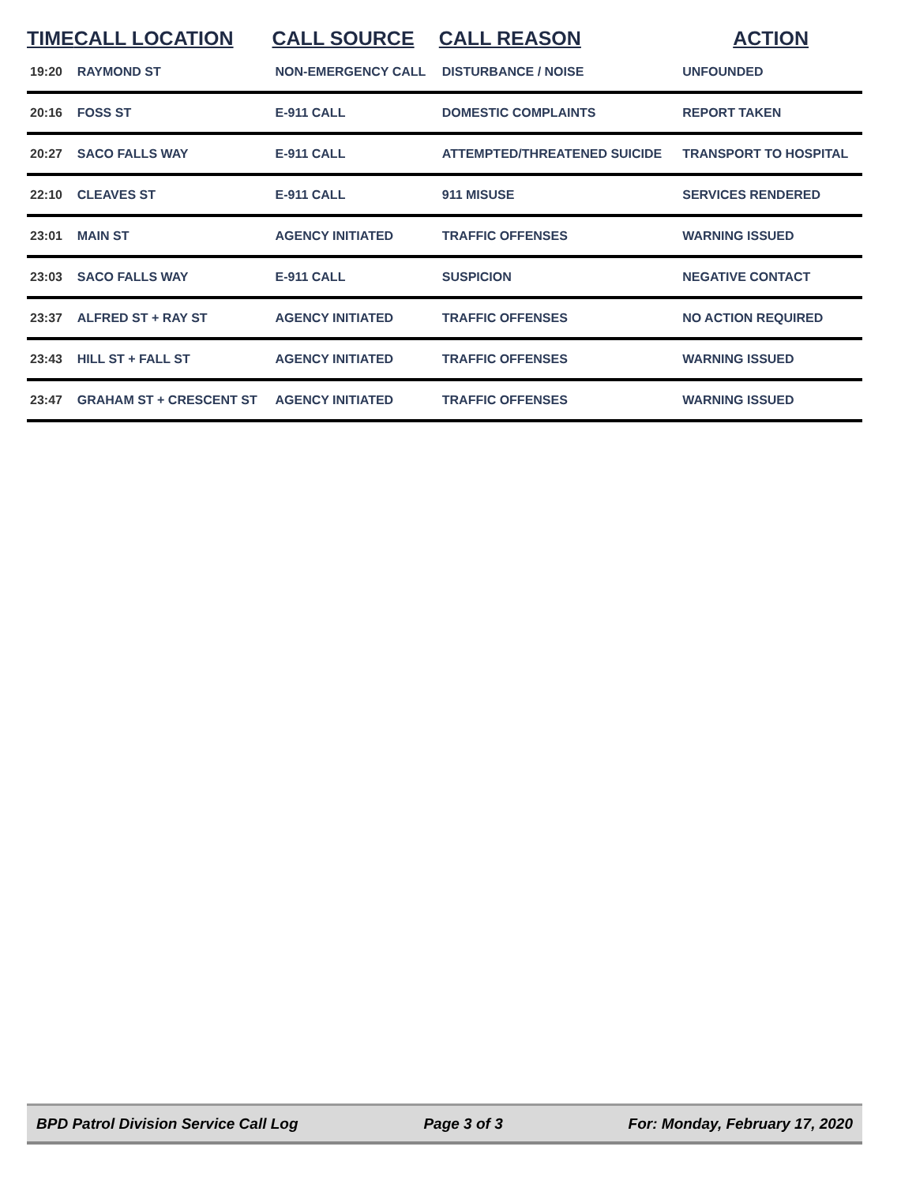| TIME | CALL LOCATION | CALL SOURCE | CALL REASON | ACTION |
| --- | --- | --- | --- | --- |
| 19:20 | RAYMOND ST | NON-EMERGENCY CALL | DISTURBANCE / NOISE | UNFOUNDED |
| 20:16 | FOSS ST | E-911 CALL | DOMESTIC COMPLAINTS | REPORT TAKEN |
| 20:27 | SACO FALLS WAY | E-911 CALL | ATTEMPTED/THREATENED SUICIDE | TRANSPORT TO HOSPITAL |
| 22:10 | CLEAVES ST | E-911 CALL | 911 MISUSE | SERVICES RENDERED |
| 23:01 | MAIN ST | AGENCY INITIATED | TRAFFIC OFFENSES | WARNING ISSUED |
| 23:03 | SACO FALLS WAY | E-911 CALL | SUSPICION | NEGATIVE CONTACT |
| 23:37 | ALFRED ST + RAY ST | AGENCY INITIATED | TRAFFIC OFFENSES | NO ACTION REQUIRED |
| 23:43 | HILL ST + FALL ST | AGENCY INITIATED | TRAFFIC OFFENSES | WARNING ISSUED |
| 23:47 | GRAHAM ST + CRESCENT ST | AGENCY INITIATED | TRAFFIC OFFENSES | WARNING ISSUED |
BPD Patrol Division Service Call Log Page 3 of 3 For: Monday, February 17, 2020